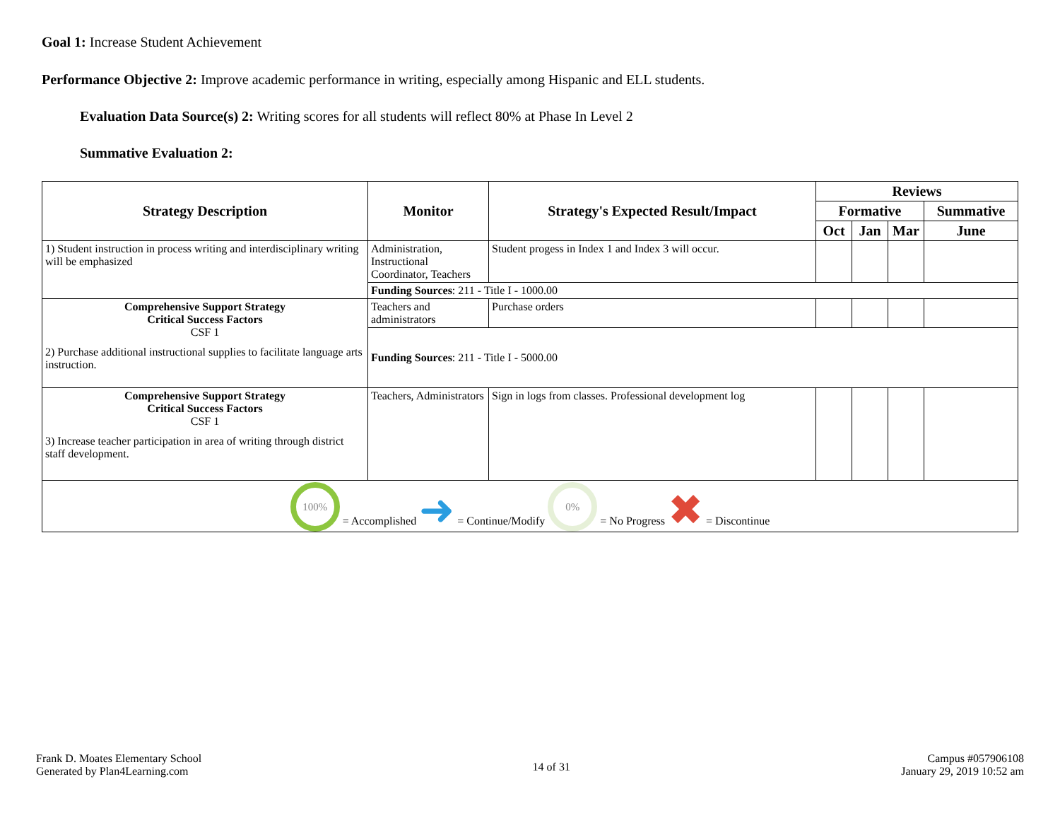Goal 1: Increase Student Achievement
Performance Objective 2: Improve academic performance in writing, especially among Hispanic and ELL students.
Evaluation Data Source(s) 2: Writing scores for all students will reflect 80% at Phase In Level 2
Summative Evaluation 2:
| Strategy Description | Monitor | Strategy's Expected Result/Impact | Reviews | | | |
| --- | --- | --- | --- | --- | --- | --- |
| | | | Formative | | | Summative |
| | | | Oct | Jan | Mar | June |
| 1) Student instruction in process writing and interdisciplinary writing will be emphasized | Administration, Instructional Coordinator, Teachers | Student progess in Index 1 and Index 3 will occur. | | | | |
| | Funding Sources : 211 - Title I - 1000.00 | | | | | |
| Comprehensive Support Strategy Critical Success Factors CSF 1 2) Purchase additional instructional supplies to facilitate language arts instruction. | Teachers and administrators | Purchase orders | | | | |
| | Funding Sources : 211 - Title I - 5000.00 | | | | | |
| Comprehensive Support Strategy Critical Success Factors CSF 1 3) Increase teacher participation in area of writing through district staff development. | Teachers, Administrators | Sign in logs from classes. Professional development log | | | | |
| 100% = Accomplished ➜ = Continue/Modify 0% = No Progress ✖ = Discontinue | | | | | | |
Frank D. Moates Elementary School
Generated by Plan4Learning.com
14 of 31
Campus #057906108
January 29, 2019 10:52 am